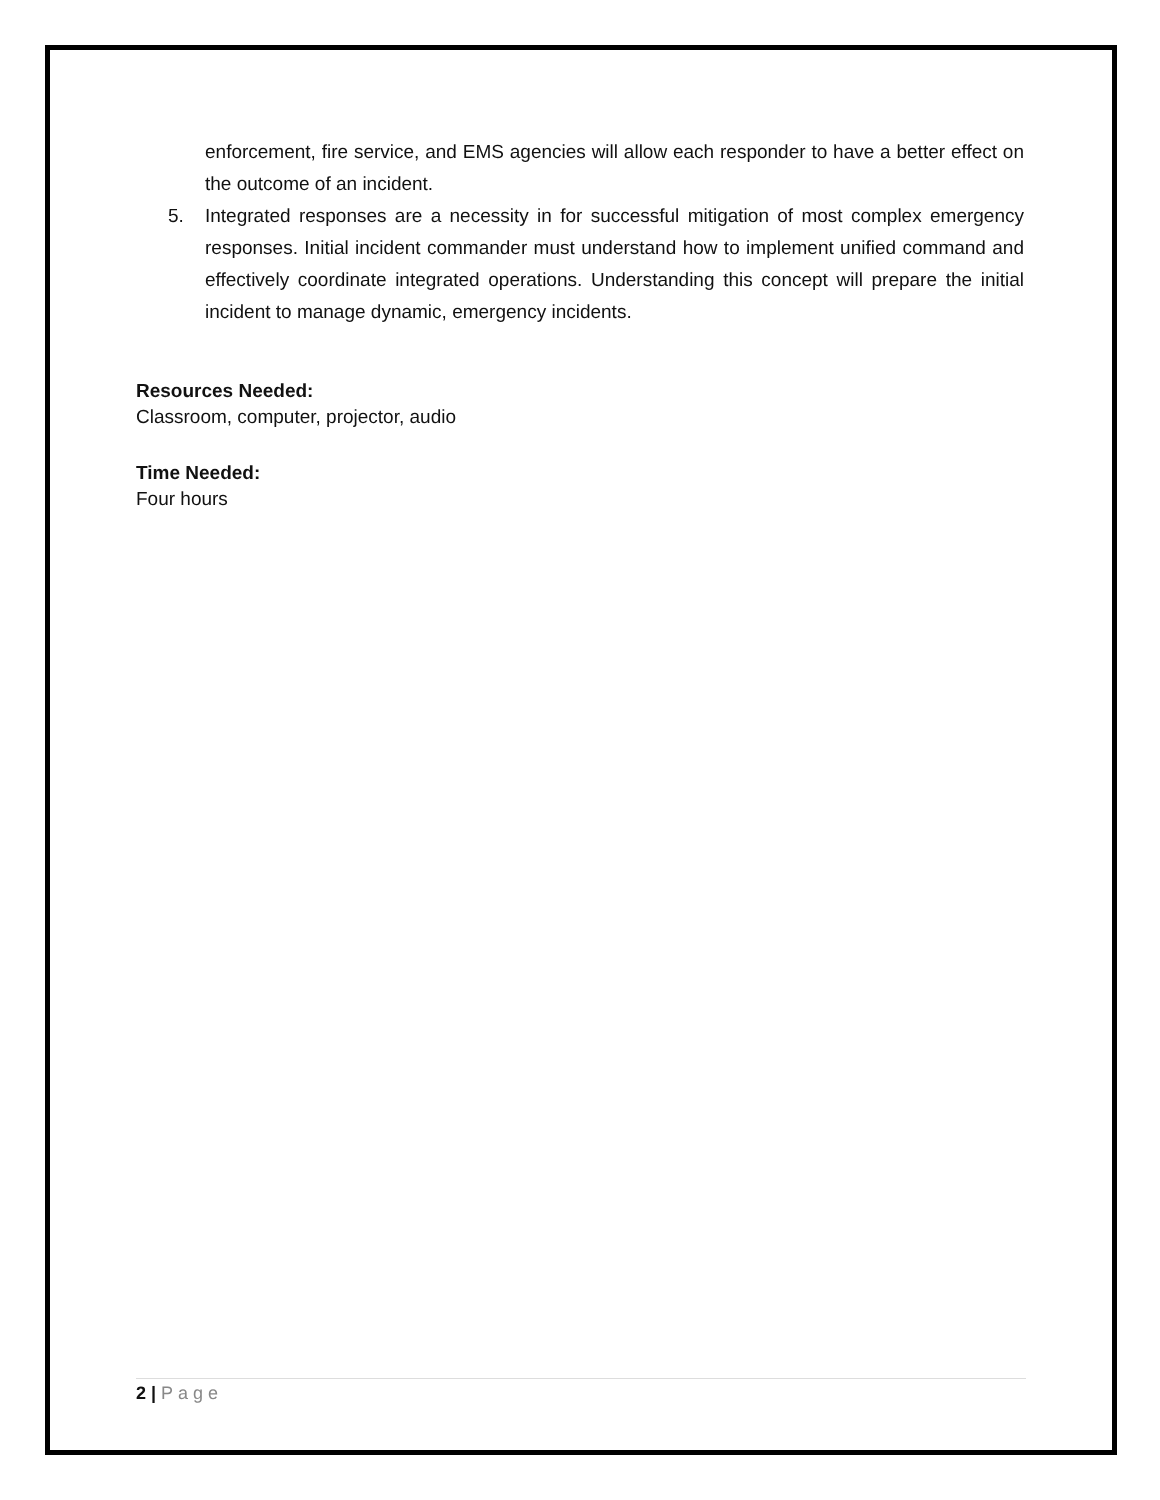enforcement, fire service, and EMS agencies will allow each responder to have a better effect on the outcome of an incident.
5. Integrated responses are a necessity in for successful mitigation of most complex emergency responses. Initial incident commander must understand how to implement unified command and effectively coordinate integrated operations. Understanding this concept will prepare the initial incident to manage dynamic, emergency incidents.
Resources Needed:
Classroom, computer, projector, audio
Time Needed:
Four hours
2 | Page